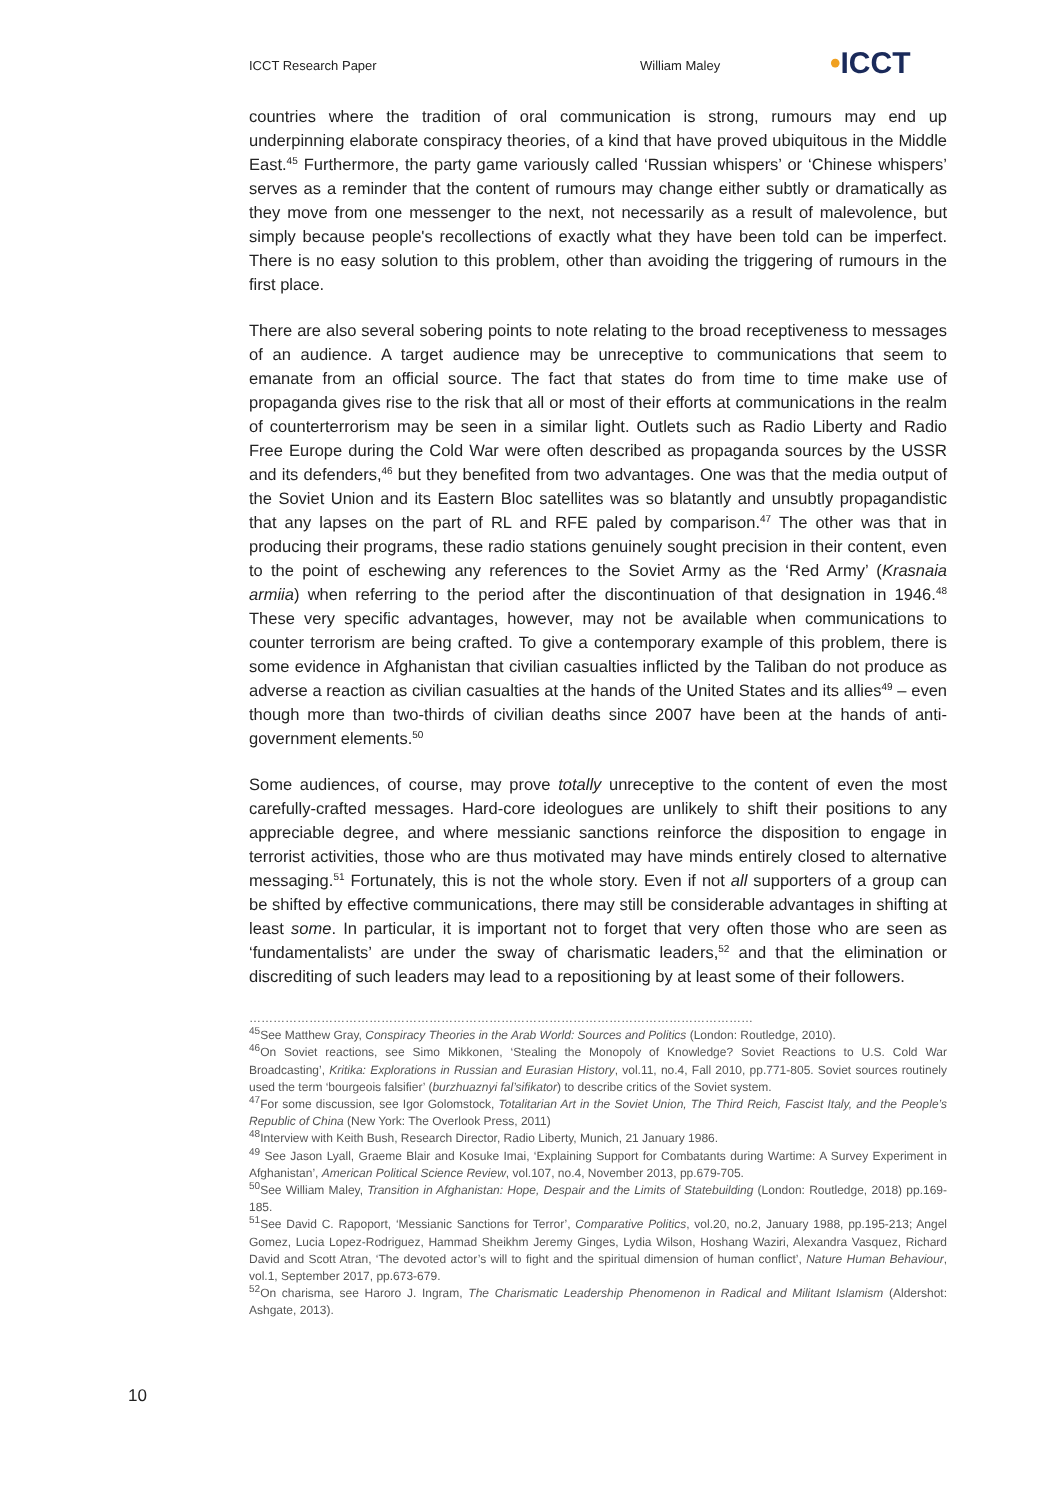ICCT Research Paper William Maley
•ICCT
countries where the tradition of oral communication is strong, rumours may end up underpinning elaborate conspiracy theories, of a kind that have proved ubiquitous in the Middle East.<sup>45</sup> Furthermore, the party game variously called ‘Russian whispers’ or ‘Chinese whispers’ serves as a reminder that the content of rumours may change either subtly or dramatically as they move from one messenger to the next, not necessarily as a result of malevolence, but simply because people's recollections of exactly what they have been told can be imperfect. There is no easy solution to this problem, other than avoiding the triggering of rumours in the first place.
There are also several sobering points to note relating to the broad receptiveness to messages of an audience. A target audience may be unreceptive to communications that seem to emanate from an official source. The fact that states do from time to time make use of propaganda gives rise to the risk that all or most of their efforts at communications in the realm of counterterrorism may be seen in a similar light. Outlets such as Radio Liberty and Radio Free Europe during the Cold War were often described as propaganda sources by the USSR and its defenders,<sup>46</sup> but they benefited from two advantages. One was that the media output of the Soviet Union and its Eastern Bloc satellites was so blatantly and unsubtly propagandistic that any lapses on the part of RL and RFE paled by comparison.<sup>47</sup> The other was that in producing their programs, these radio stations genuinely sought precision in their content, even to the point of eschewing any references to the Soviet Army as the ‘Red Army’ (Krasnaia armiia) when referring to the period after the discontinuation of that designation in 1946.<sup>48</sup> These very specific advantages, however, may not be available when communications to counter terrorism are being crafted. To give a contemporary example of this problem, there is some evidence in Afghanistan that civilian casualties inflicted by the Taliban do not produce as adverse a reaction as civilian casualties at the hands of the United States and its allies<sup>49</sup> – even though more than two-thirds of civilian deaths since 2007 have been at the hands of anti-government elements.<sup>50</sup>
Some audiences, of course, may prove totally unreceptive to the content of even the most carefully-crafted messages. Hard-core ideologues are unlikely to shift their positions to any appreciable degree, and where messianic sanctions reinforce the disposition to engage in terrorist activities, those who are thus motivated may have minds entirely closed to alternative messaging.<sup>51</sup> Fortunately, this is not the whole story. Even if not all supporters of a group can be shifted by effective communications, there may still be considerable advantages in shifting at least some. In particular, it is important not to forget that very often those who are seen as ‘fundamentalists’ are under the sway of charismatic leaders,<sup>52</sup> and that the elimination or discrediting of such leaders may lead to a repositioning by at least some of their followers.
………………………………………………………………………………………………………………
<sup>45</sup> See Matthew Gray, Conspiracy Theories in the Arab World: Sources and Politics (London: Routledge, 2010).
<sup>46</sup> On Soviet reactions, see Simo Mikkonen, ‘Stealing the Monopoly of Knowledge? Soviet Reactions to U.S. Cold War Broadcasting’, Kritika: Explorations in Russian and Eurasian History, vol.11, no.4, Fall 2010, pp.771-805. Soviet sources routinely used the term ‘bourgeois falsifier’ (burzhuaznyi fal’sifikator) to describe critics of the Soviet system.
<sup>47</sup> For some discussion, see Igor Golomstock, Totalitarian Art in the Soviet Union, The Third Reich, Fascist Italy, and the People’s Republic of China (New York: The Overlook Press, 2011)
<sup>48</sup> Interview with Keith Bush, Research Director, Radio Liberty, Munich, 21 January 1986.
<sup>49</sup> See Jason Lyall, Graeme Blair and Kosuke Imai, ‘Explaining Support for Combatants during Wartime: A Survey Experiment in Afghanistan’, American Political Science Review, vol.107, no.4, November 2013, pp.679-705.
<sup>50</sup> See William Maley, Transition in Afghanistan: Hope, Despair and the Limits of Statebuilding (London: Routledge, 2018) pp.169-185.
<sup>51</sup> See David C. Rapoport, ‘Messianic Sanctions for Terror’, Comparative Politics, vol.20, no.2, January 1988, pp.195-213; Angel Gomez, Lucia Lopez-Rodriguez, Hammad Sheikhm Jeremy Ginges, Lydia Wilson, Hoshang Waziri, Alexandra Vasquez, Richard David and Scott Atran, ‘The devoted actor’s will to fight and the spiritual dimension of human conflict’, Nature Human Behaviour, vol.1, September 2017, pp.673-679.
<sup>52</sup> On charisma, see Haroro J. Ingram, The Charismatic Leadership Phenomenon in Radical and Militant Islamism (Aldershot: Ashgate, 2013).
10